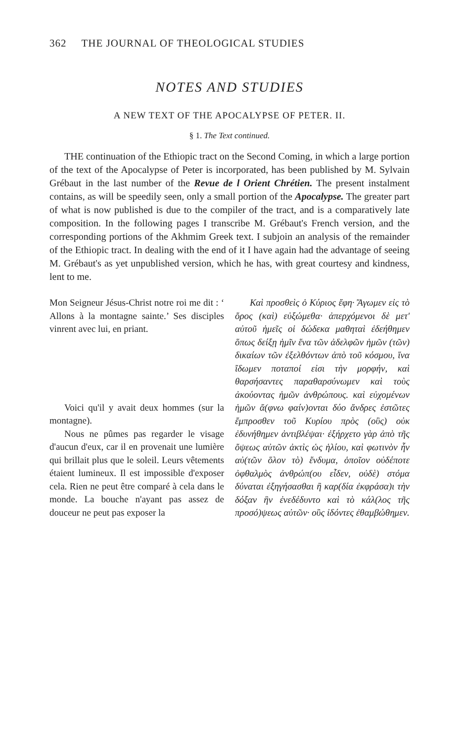362 THE JOURNAL OF THEOLOGICAL STUDIES
NOTES AND STUDIES
A NEW TEXT OF THE APOCALYPSE OF PETER. II.
§ 1. The Text continued.
THE continuation of the Ethiopic tract on the Second Coming, in which a large portion of the text of the Apocalypse of Peter is incorporated, has been published by M. Sylvain Grébaut in the last number of the Revue de l Orient Chrétien. The present instalment contains, as will be speedily seen, only a small portion of the Apocalypse. The greater part of what is now published is due to the compiler of the tract, and is a comparatively late composition. In the following pages I transcribe M. Grébaut's French version, and the corresponding portions of the Akhmim Greek text. I subjoin an analysis of the remainder of the Ethiopic tract. In dealing with the end of it I have again had the advantage of seeing M. Grébaut's as yet unpublished version, which he has, with great courtesy and kindness, lent to me.
Mon Seigneur Jésus-Christ notre roi me dit : ‘ Allons à la montagne sainte.’ Ses disciples vinrent avec lui, en priant.
Voici qu'il y avait deux hommes (sur la montagne).
Nous ne pûmes pas regarder le visage d'aucun d'eux, car il en provenait une lumière qui brillait plus que le soleil. Leurs vêtements étaient lumineux. Il est impossible d'exposer cela. Rien ne peut être comparé à cela dans le monde. La bouche n'ayant pas assez de douceur ne peut pas exposer la
Καὶ προσθεὶς ὁ Κύριος ἔφη· Ἄγωμεν εἰς τὸ ὄρος (καὶ) εὐξώμεθα· ἀπερχόμενοι δὲ μετ' αὐτοῦ ἡμεῖς οἱ δώδεκα μαθηταὶ ἐδεήθημεν ὅπως δείξῃ ἡμῖν ἕνα τῶν ἀδελφῶν ἡμῶν (τῶν) δικαίων τῶν ἐξελθόντων ἀπὸ τοῦ κόσμου, ἵνα ἴδωμεν ποταποί εἰσι τὴν μορφήν, καὶ θαρσήσαντες παραθαρσύνωμεν καὶ τοὺς ἀκούοντας ἡμῶν ἀνθρώπους. καὶ εὐχομένων ἡμῶν ἄ(φνω φαίν)ονται δύο ἄνδρες ἑστῶτες ἔμπροσθεν τοῦ Κυρίου πρὸς (οὓς) οὐκ ἐδυνήθημεν ἀντιβλέψαι· ἐξήρχετο γὰρ ἀπὸ τῆς ὄψεως αὐτῶν ἀκτὶς ὡς ἡλίου, καὶ φωτινὸν ἦν αὐ(τῶν ὅλον τὸ) ἔνδυμα, ὁποῖον οὐδέποτε ὀφθαλμὸς ἀνθρώπ(ου εἶδεν, οὐδὲ) στόμα δύναται ἐξηγήσασθαι ἢ καρ(δία ἐκφράσα)ι τὴν δόξαν ἣν ἐνεδέδυντο καὶ τὸ κάλ(λος τῆς προσό)ψεως αὐτῶν· οὓς ἰδόντες ἐθαμβώθημεν.